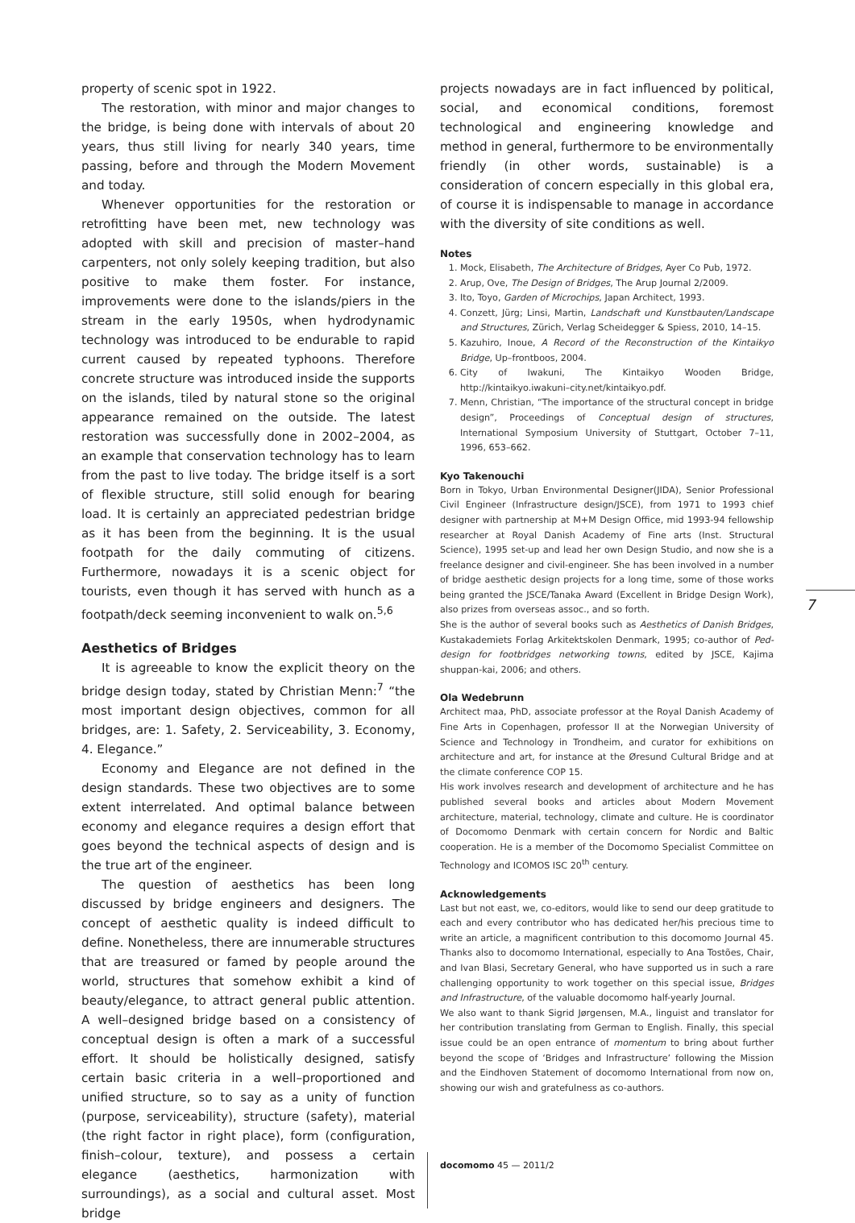property of scenic spot in 1922.
The restoration, with minor and major changes to the bridge, is being done with intervals of about 20 years, thus still living for nearly 340 years, time passing, before and through the Modern Movement and today.
Whenever opportunities for the restoration or retrofitting have been met, new technology was adopted with skill and precision of master–hand carpenters, not only solely keeping tradition, but also positive to make them foster. For instance, improvements were done to the islands/piers in the stream in the early 1950s, when hydrodynamic technology was introduced to be endurable to rapid current caused by repeated typhoons. Therefore concrete structure was introduced inside the supports on the islands, tiled by natural stone so the original appearance remained on the outside. The latest restoration was successfully done in 2002–2004, as an example that conservation technology has to learn from the past to live today. The bridge itself is a sort of flexible structure, still solid enough for bearing load. It is certainly an appreciated pedestrian bridge as it has been from the beginning. It is the usual footpath for the daily commuting of citizens. Furthermore, nowadays it is a scenic object for tourists, even though it has served with hunch as a footpath/deck seeming inconvenient to walk on.<sup>5,6</sup>
Aesthetics of Bridges
It is agreeable to know the explicit theory on the bridge design today, stated by Christian Menn:<sup>7</sup> “the most important design objectives, common for all bridges, are: 1. Safety, 2. Serviceability, 3. Economy, 4. Elegance.”
Economy and Elegance are not defined in the design standards. These two objectives are to some extent interrelated. And optimal balance between economy and elegance requires a design effort that goes beyond the technical aspects of design and is the true art of the engineer.
The question of aesthetics has been long discussed by bridge engineers and designers. The concept of aesthetic quality is indeed difficult to define. Nonetheless, there are innumerable structures that are treasured or famed by people around the world, structures that somehow exhibit a kind of beauty/elegance, to attract general public attention. A well–designed bridge based on a consistency of conceptual design is often a mark of a successful effort. It should be holistically designed, satisfy certain basic criteria in a well–proportioned and unified structure, so to say as a unity of function (purpose, serviceability), structure (safety), material (the right factor in right place), form (configuration, finish–colour, texture), and possess a certain elegance (aesthetics, harmonization with surroundings), as a social and cultural asset. Most bridge
projects nowadays are in fact influenced by political, social, and economical conditions, foremost technological and engineering knowledge and method in general, furthermore to be environmentally friendly (in other words, sustainable) is a consideration of concern especially in this global era, of course it is indispensable to manage in accordance with the diversity of site conditions as well.
Notes
1. Mock, Elisabeth, The Architecture of Bridges, Ayer Co Pub, 1972.
2. Arup, Ove, The Design of Bridges, The Arup Journal 2/2009.
3. Ito, Toyo, Garden of Microchips, Japan Architect, 1993.
4. Conzett, Jürg; Linsi, Martin, Landschaft und Kunstbauten/Landscape and Structures, Zürich, Verlag Scheidegger & Spiess, 2010, 14–15.
5. Kazuhiro, Inoue, A Record of the Reconstruction of the Kintaikyo Bridge, Up–frontboos, 2004.
6. City of Iwakuni, The Kintaikyo Wooden Bridge, http://kintaikyo.iwakuni–city.net/kintaikyo.pdf.
7. Menn, Christian, “The importance of the structural concept in bridge design”, Proceedings of Conceptual design of structures, International Symposium University of Stuttgart, October 7–11, 1996, 653–662.
Kyo Takenouchi
Born in Tokyo, Urban Environmental Designer(JIDA), Senior Professional Civil Engineer (Infrastructure design/JSCE), from 1971 to 1993 chief designer with partnership at M+M Design Office, mid 1993-94 fellowship researcher at Royal Danish Academy of Fine arts (Inst. Structural Science), 1995 set-up and lead her own Design Studio, and now she is a freelance designer and civil-engineer. She has been involved in a number of bridge aesthetic design projects for a long time, some of those works being granted the JSCE/Tanaka Award (Excellent in Bridge Design Work), also prizes from overseas assoc., and so forth.
She is the author of several books such as Aesthetics of Danish Bridges, Kustakademiets Forlag Arkitektskolen Denmark, 1995; co-author of Ped-design for footbridges networking towns, edited by JSCE, Kajima shuppan-kai, 2006; and others.
Ola Wedebrunn
Architect maa, PhD, associate professor at the Royal Danish Academy of Fine Arts in Copenhagen, professor II at the Norwegian University of Science and Technology in Trondheim, and curator for exhibitions on architecture and art, for instance at the Øresund Cultural Bridge and at the climate conference COP 15.
His work involves research and development of architecture and he has published several books and articles about Modern Movement architecture, material, technology, climate and culture. He is coordinator of Docomomo Denmark with certain concern for Nordic and Baltic cooperation. He is a member of the Docomomo Specialist Committee on Technology and ICOMOS ISC 20<sup>th</sup> century.
Acknowledgements
Last but not east, we, co-editors, would like to send our deep gratitude to each and every contributor who has dedicated her/his precious time to write an article, a magnificent contribution to this docomomo Journal 45. Thanks also to docomomo International, especially to Ana Tostões, Chair, and Ivan Blasi, Secretary General, who have supported us in such a rare challenging opportunity to work together on this special issue, Bridges and Infrastructure, of the valuable docomomo half-yearly Journal.
We also want to thank Sigrid Jørgensen, M.A., linguist and translator for her contribution translating from German to English. Finally, this special issue could be an open entrance of momentum to bring about further beyond the scope of ‘Bridges and Infrastructure’ following the Mission and the Eindhoven Statement of docomomo International from now on, showing our wish and gratefulness as co-authors.
7
docomomo 45 — 2011/2